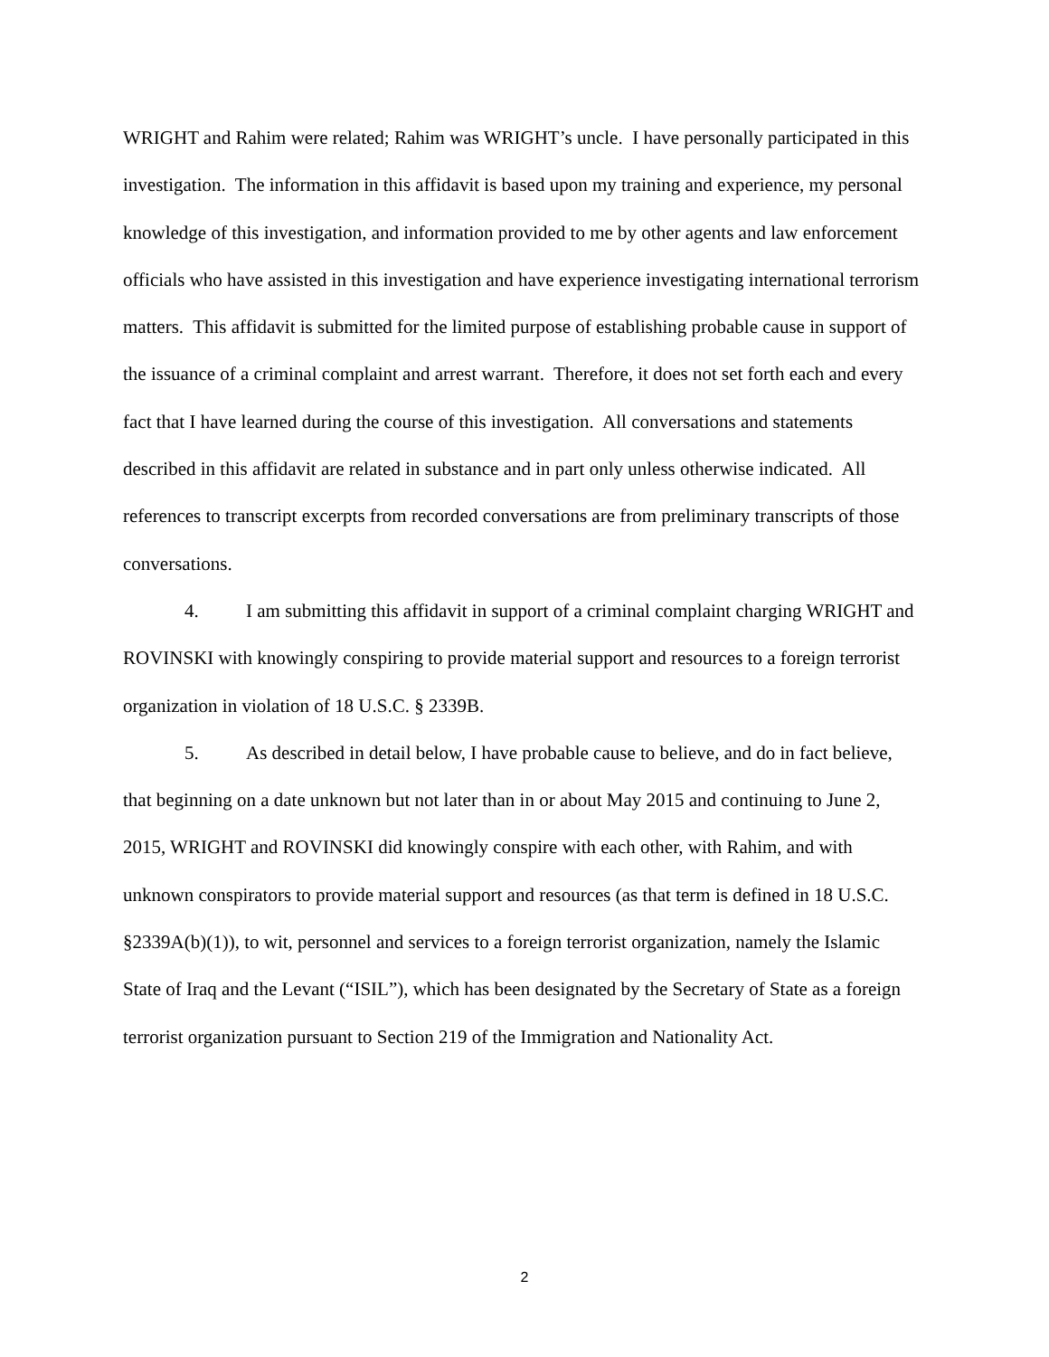WRIGHT and Rahim were related; Rahim was WRIGHT’s uncle. I have personally participated in this investigation. The information in this affidavit is based upon my training and experience, my personal knowledge of this investigation, and information provided to me by other agents and law enforcement officials who have assisted in this investigation and have experience investigating international terrorism matters. This affidavit is submitted for the limited purpose of establishing probable cause in support of the issuance of a criminal complaint and arrest warrant. Therefore, it does not set forth each and every fact that I have learned during the course of this investigation. All conversations and statements described in this affidavit are related in substance and in part only unless otherwise indicated. All references to transcript excerpts from recorded conversations are from preliminary transcripts of those conversations.
4. I am submitting this affidavit in support of a criminal complaint charging WRIGHT and ROVINSKI with knowingly conspiring to provide material support and resources to a foreign terrorist organization in violation of 18 U.S.C. § 2339B.
5. As described in detail below, I have probable cause to believe, and do in fact believe, that beginning on a date unknown but not later than in or about May 2015 and continuing to June 2, 2015, WRIGHT and ROVINSKI did knowingly conspire with each other, with Rahim, and with unknown conspirators to provide material support and resources (as that term is defined in 18 U.S.C. §2339A(b)(1)), to wit, personnel and services to a foreign terrorist organization, namely the Islamic State of Iraq and the Levant (“ISIL”), which has been designated by the Secretary of State as a foreign terrorist organization pursuant to Section 219 of the Immigration and Nationality Act.
2